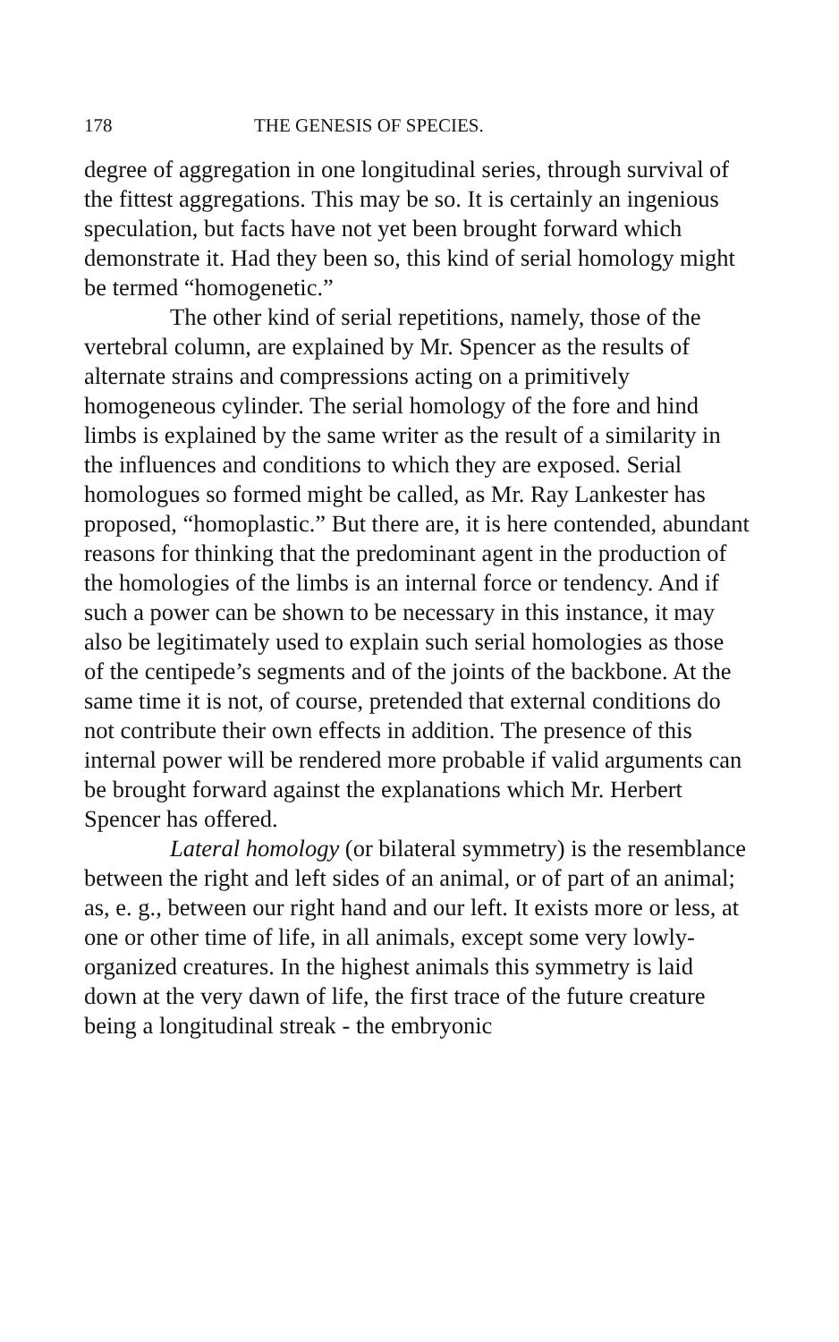178 THE GENESIS OF SPECIES.
degree of aggregation in one longitudinal series, through survival of the fittest aggregations. This may be so. It is certainly an ingenious speculation, but facts have not yet been brought forward which demonstrate it. Had they been so, this kind of serial homology might be termed “homogenetic.”
The other kind of serial repetitions, namely, those of the vertebral column, are explained by Mr. Spencer as the results of alternate strains and compressions acting on a primitively homogeneous cylinder. The serial homology of the fore and hind limbs is explained by the same writer as the result of a similarity in the influences and conditions to which they are exposed. Serial homologues so formed might be called, as Mr. Ray Lankester has proposed, “homoplastic.” But there are, it is here contended, abundant reasons for thinking that the predominant agent in the production of the homologies of the limbs is an internal force or tendency. And if such a power can be shown to be necessary in this instance, it may also be legitimately used to explain such serial homologies as those of the centipede’s segments and of the joints of the backbone. At the same time it is not, of course, pretended that external conditions do not contribute their own effects in addition. The presence of this internal power will be rendered more probable if valid arguments can be brought forward against the explanations which Mr. Herbert Spencer has offered.
Lateral homology (or bilateral symmetry) is the resemblance between the right and left sides of an animal, or of part of an animal; as, e. g., between our right hand and our left. It exists more or less, at one or other time of life, in all animals, except some very lowly-organized creatures. In the highest animals this symmetry is laid down at the very dawn of life, the first trace of the future creature being a longitudinal streak - the embryonic